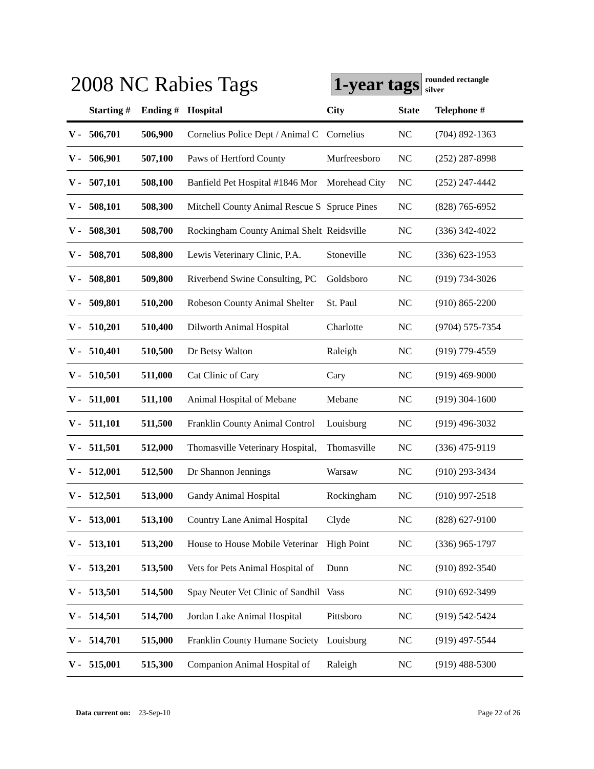2008 NC Rabies Tags
1-year tags
rounded rectangle
silver
| | Starting # | Ending # | Hospital | City | State | Telephone # |
| --- | --- | --- | --- | --- | --- | --- |
| V - | 506,701 | 506,900 | Cornelius Police Dept / Animal C | Cornelius | NC | (704) 892-1363 |
| V - | 506,901 | 507,100 | Paws of Hertford County | Murfreesboro | NC | (252) 287-8998 |
| V - | 507,101 | 508,100 | Banfield Pet Hospital #1846 Mor | Morehead City | NC | (252) 247-4442 |
| V - | 508,101 | 508,300 | Mitchell County Animal Rescue S | Spruce Pines | NC | (828) 765-6952 |
| V - | 508,301 | 508,700 | Rockingham County Animal Shelt | Reidsville | NC | (336) 342-4022 |
| V - | 508,701 | 508,800 | Lewis Veterinary Clinic, P.A. | Stoneville | NC | (336) 623-1953 |
| V - | 508,801 | 509,800 | Riverbend Swine Consulting, PC | Goldsboro | NC | (919) 734-3026 |
| V - | 509,801 | 510,200 | Robeson County Animal Shelter | St. Paul | NC | (910) 865-2200 |
| V - | 510,201 | 510,400 | Dilworth Animal Hospital | Charlotte | NC | (9704) 575-7354 |
| V - | 510,401 | 510,500 | Dr Betsy Walton | Raleigh | NC | (919) 779-4559 |
| V - | 510,501 | 511,000 | Cat Clinic of Cary | Cary | NC | (919) 469-9000 |
| V - | 511,001 | 511,100 | Animal Hospital of Mebane | Mebane | NC | (919) 304-1600 |
| V - | 511,101 | 511,500 | Franklin County Animal Control | Louisburg | NC | (919) 496-3032 |
| V - | 511,501 | 512,000 | Thomasville Veterinary Hospital, | Thomasville | NC | (336) 475-9119 |
| V - | 512,001 | 512,500 | Dr Shannon Jennings | Warsaw | NC | (910) 293-3434 |
| V - | 512,501 | 513,000 | Gandy Animal Hospital | Rockingham | NC | (910) 997-2518 |
| V - | 513,001 | 513,100 | Country Lane Animal Hospital | Clyde | NC | (828) 627-9100 |
| V - | 513,101 | 513,200 | House to House Mobile Veterinar | High Point | NC | (336) 965-1797 |
| V - | 513,201 | 513,500 | Vets for Pets Animal Hospital of | Dunn | NC | (910) 892-3540 |
| V - | 513,501 | 514,500 | Spay Neuter Vet Clinic of Sandhil | Vass | NC | (910) 692-3499 |
| V - | 514,501 | 514,700 | Jordan Lake Animal Hospital | Pittsboro | NC | (919) 542-5424 |
| V - | 514,701 | 515,000 | Franklin County Humane Society | Louisburg | NC | (919) 497-5544 |
| V - | 515,001 | 515,300 | Companion Animal Hospital of | Raleigh | NC | (919) 488-5300 |
Data current on: 23-Sep-10 Page 22 of 26